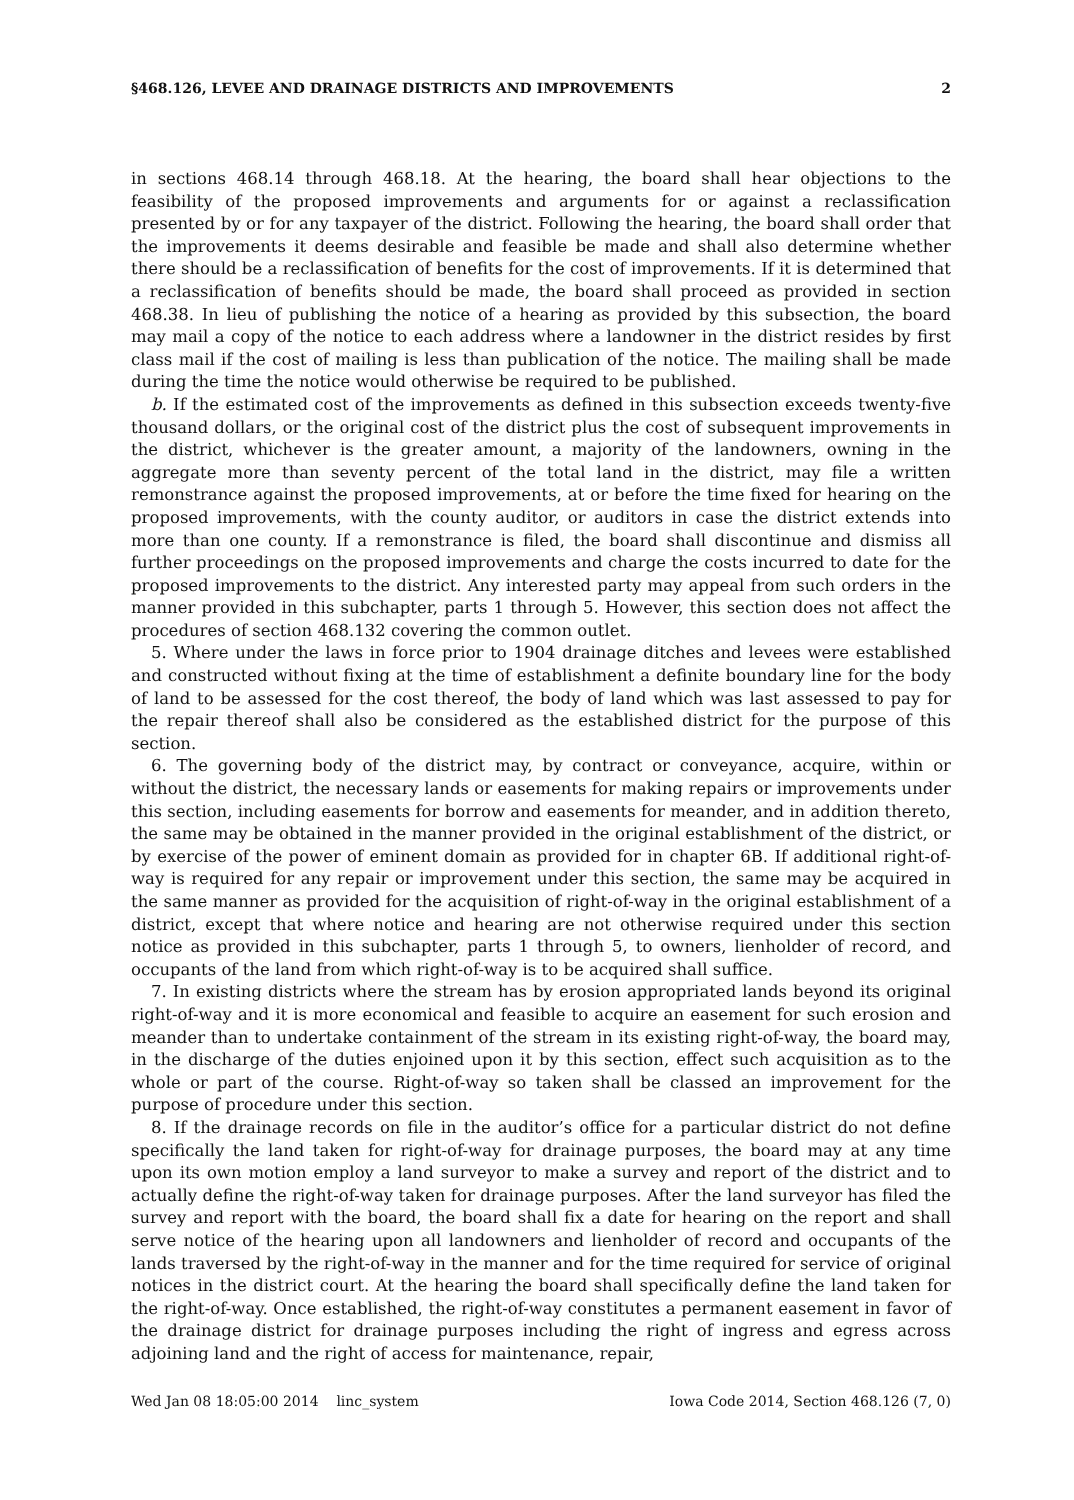§468.126, LEVEE AND DRAINAGE DISTRICTS AND IMPROVEMENTS 2
in sections 468.14 through 468.18. At the hearing, the board shall hear objections to the feasibility of the proposed improvements and arguments for or against a reclassification presented by or for any taxpayer of the district. Following the hearing, the board shall order that the improvements it deems desirable and feasible be made and shall also determine whether there should be a reclassification of benefits for the cost of improvements. If it is determined that a reclassification of benefits should be made, the board shall proceed as provided in section 468.38. In lieu of publishing the notice of a hearing as provided by this subsection, the board may mail a copy of the notice to each address where a landowner in the district resides by first class mail if the cost of mailing is less than publication of the notice. The mailing shall be made during the time the notice would otherwise be required to be published.
b. If the estimated cost of the improvements as defined in this subsection exceeds twenty-five thousand dollars, or the original cost of the district plus the cost of subsequent improvements in the district, whichever is the greater amount, a majority of the landowners, owning in the aggregate more than seventy percent of the total land in the district, may file a written remonstrance against the proposed improvements, at or before the time fixed for hearing on the proposed improvements, with the county auditor, or auditors in case the district extends into more than one county. If a remonstrance is filed, the board shall discontinue and dismiss all further proceedings on the proposed improvements and charge the costs incurred to date for the proposed improvements to the district. Any interested party may appeal from such orders in the manner provided in this subchapter, parts 1 through 5. However, this section does not affect the procedures of section 468.132 covering the common outlet.
5. Where under the laws in force prior to 1904 drainage ditches and levees were established and constructed without fixing at the time of establishment a definite boundary line for the body of land to be assessed for the cost thereof, the body of land which was last assessed to pay for the repair thereof shall also be considered as the established district for the purpose of this section.
6. The governing body of the district may, by contract or conveyance, acquire, within or without the district, the necessary lands or easements for making repairs or improvements under this section, including easements for borrow and easements for meander, and in addition thereto, the same may be obtained in the manner provided in the original establishment of the district, or by exercise of the power of eminent domain as provided for in chapter 6B. If additional right-of-way is required for any repair or improvement under this section, the same may be acquired in the same manner as provided for the acquisition of right-of-way in the original establishment of a district, except that where notice and hearing are not otherwise required under this section notice as provided in this subchapter, parts 1 through 5, to owners, lienholder of record, and occupants of the land from which right-of-way is to be acquired shall suffice.
7. In existing districts where the stream has by erosion appropriated lands beyond its original right-of-way and it is more economical and feasible to acquire an easement for such erosion and meander than to undertake containment of the stream in its existing right-of-way, the board may, in the discharge of the duties enjoined upon it by this section, effect such acquisition as to the whole or part of the course. Right-of-way so taken shall be classed an improvement for the purpose of procedure under this section.
8. If the drainage records on file in the auditor’s office for a particular district do not define specifically the land taken for right-of-way for drainage purposes, the board may at any time upon its own motion employ a land surveyor to make a survey and report of the district and to actually define the right-of-way taken for drainage purposes. After the land surveyor has filed the survey and report with the board, the board shall fix a date for hearing on the report and shall serve notice of the hearing upon all landowners and lienholder of record and occupants of the lands traversed by the right-of-way in the manner and for the time required for service of original notices in the district court. At the hearing the board shall specifically define the land taken for the right-of-way. Once established, the right-of-way constitutes a permanent easement in favor of the drainage district for drainage purposes including the right of ingress and egress across adjoining land and the right of access for maintenance, repair,
Wed Jan 08 18:05:00 2014 linc_system Iowa Code 2014, Section 468.126 (7, 0)